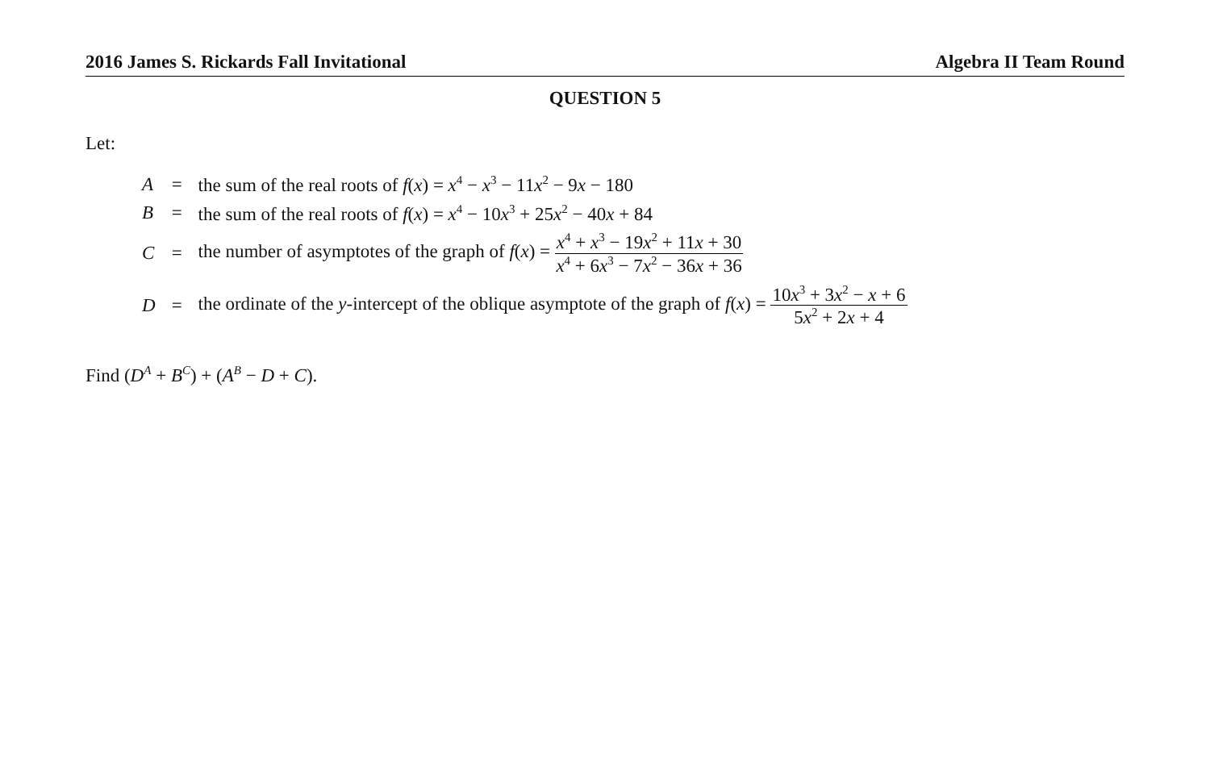2016 James S. Rickards Fall Invitational Algebra II Team Round
QUESTION 5
Let:
| A | = | the sum of the real roots of f ( x ) = x<sup>4</sup> − x<sup>3</sup> − 11 x<sup>2</sup> − 9 x − 180 |
| B | = | the sum of the real roots of f ( x ) = x<sup>4</sup> − 10 x<sup>3</sup> + 25 x<sup>2</sup> − 40 x + 84 |
| C | = | the number of asymptotes of the graph of f ( x ) = x<sup>4</sup> + x<sup>3</sup> − 19 x<sup>2</sup> + 11 x + 30 x<sup>4</sup> + 6 x<sup>3</sup> − 7 x<sup>2</sup> − 36 x + 36 |
| D | = | the ordinate of the y -intercept of the oblique asymptote of the graph of f ( x ) = 10 x<sup>3</sup> + 3 x<sup>2</sup> − x + 6 5 x<sup>2</sup> + 2 x + 4 |
Find (D<sup>A</sup> + B<sup>C</sup>) + (A<sup>B</sup> − D + C).